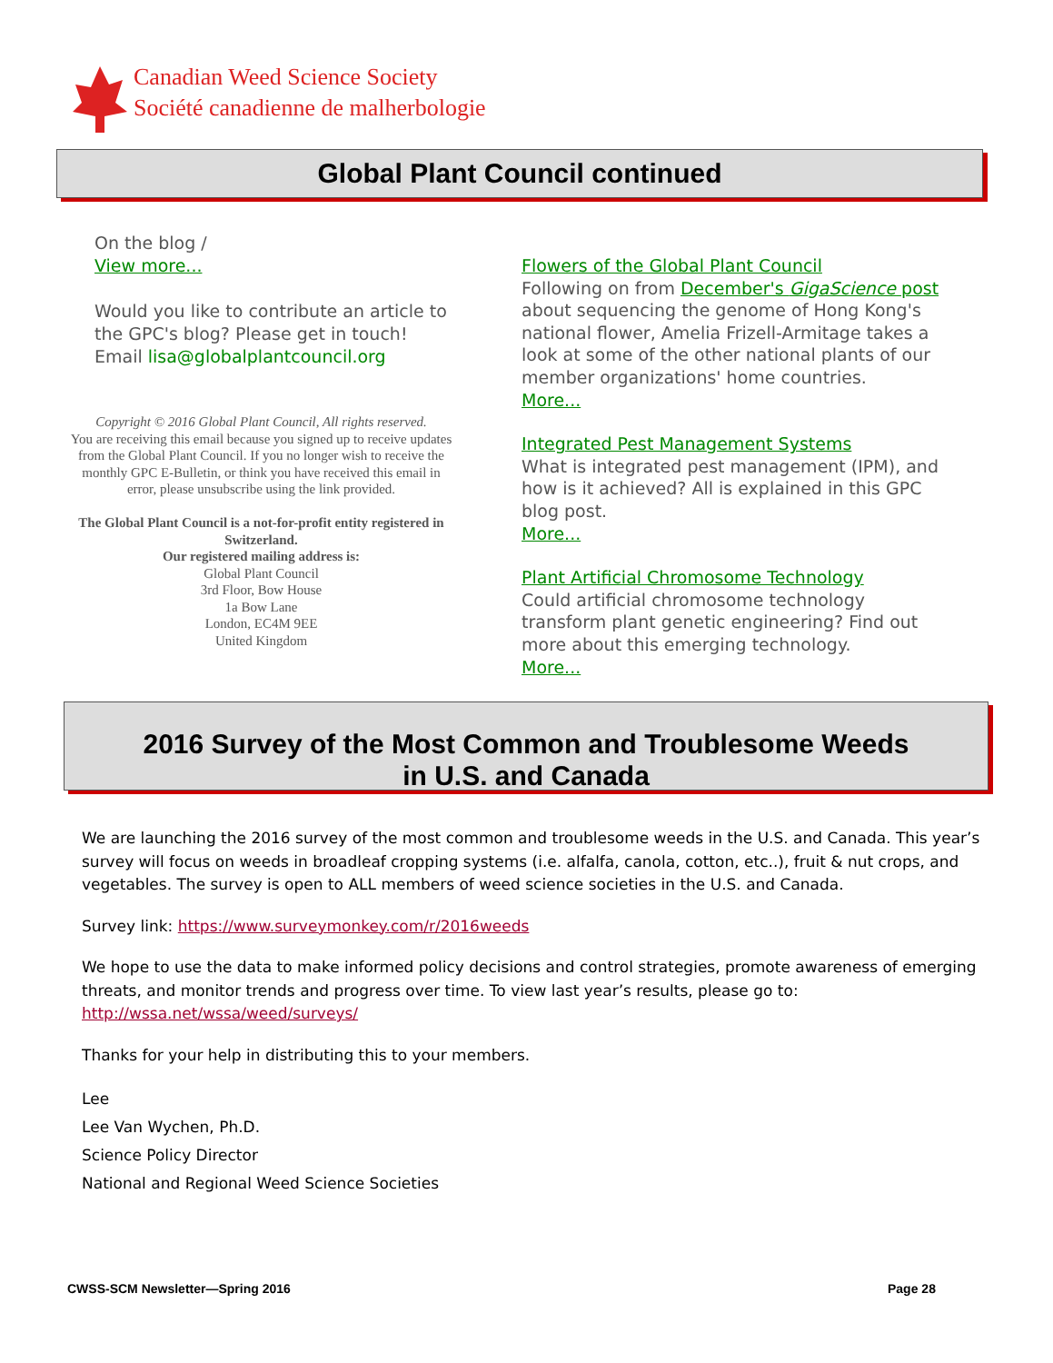Canadian Weed Science Society
Société canadienne de malherbologie
Global Plant Council continued
On the blog /
View more...
Would you like to contribute an article to the GPC's blog? Please get in touch!
Email lisa@globalplantcouncil.org
Copyright © 2016 Global Plant Council, All rights reserved.
You are receiving this email because you signed up to receive updates from the Global Plant Council. If you no longer wish to receive the monthly GPC E-Bulletin, or think you have received this email in error, please unsubscribe using the link provided.
The Global Plant Council is a not-for-profit entity registered in Switzerland.
Our registered mailing address is:
Global Plant Council
3rd Floor, Bow House
1a Bow Lane
London, EC4M 9EE
United Kingdom
Flowers of the Global Plant Council
Following on from December's GigaScience post about sequencing the genome of Hong Kong's national flower, Amelia Frizell-Armitage takes a look at some of the other national plants of our member organizations' home countries.
More...
Integrated Pest Management Systems
What is integrated pest management (IPM), and how is it achieved? All is explained in this GPC blog post.
More...
Plant Artificial Chromosome Technology
Could artificial chromosome technology transform plant genetic engineering? Find out more about this emerging technology.
More...
2016 Survey of the Most Common and Troublesome Weeds
in U.S. and Canada
We are launching the 2016 survey of the most common and troublesome weeds in the U.S. and Canada. This year’s survey will focus on weeds in broadleaf cropping systems (i.e. alfalfa, canola, cotton, etc..), fruit & nut crops, and vegetables. The survey is open to ALL members of weed science societies in the U.S. and Canada.
Survey link: https://www.surveymonkey.com/r/2016weeds
We hope to use the data to make informed policy decisions and control strategies, promote awareness of emerging threats, and monitor trends and progress over time. To view last year’s results, please go to: http://wssa.net/wssa/weed/surveys/
Thanks for your help in distributing this to your members.
Lee
Lee Van Wychen, Ph.D.
Science Policy Director
National and Regional Weed Science Societies
CWSS-SCM Newsletter—Spring 2016
Page 28